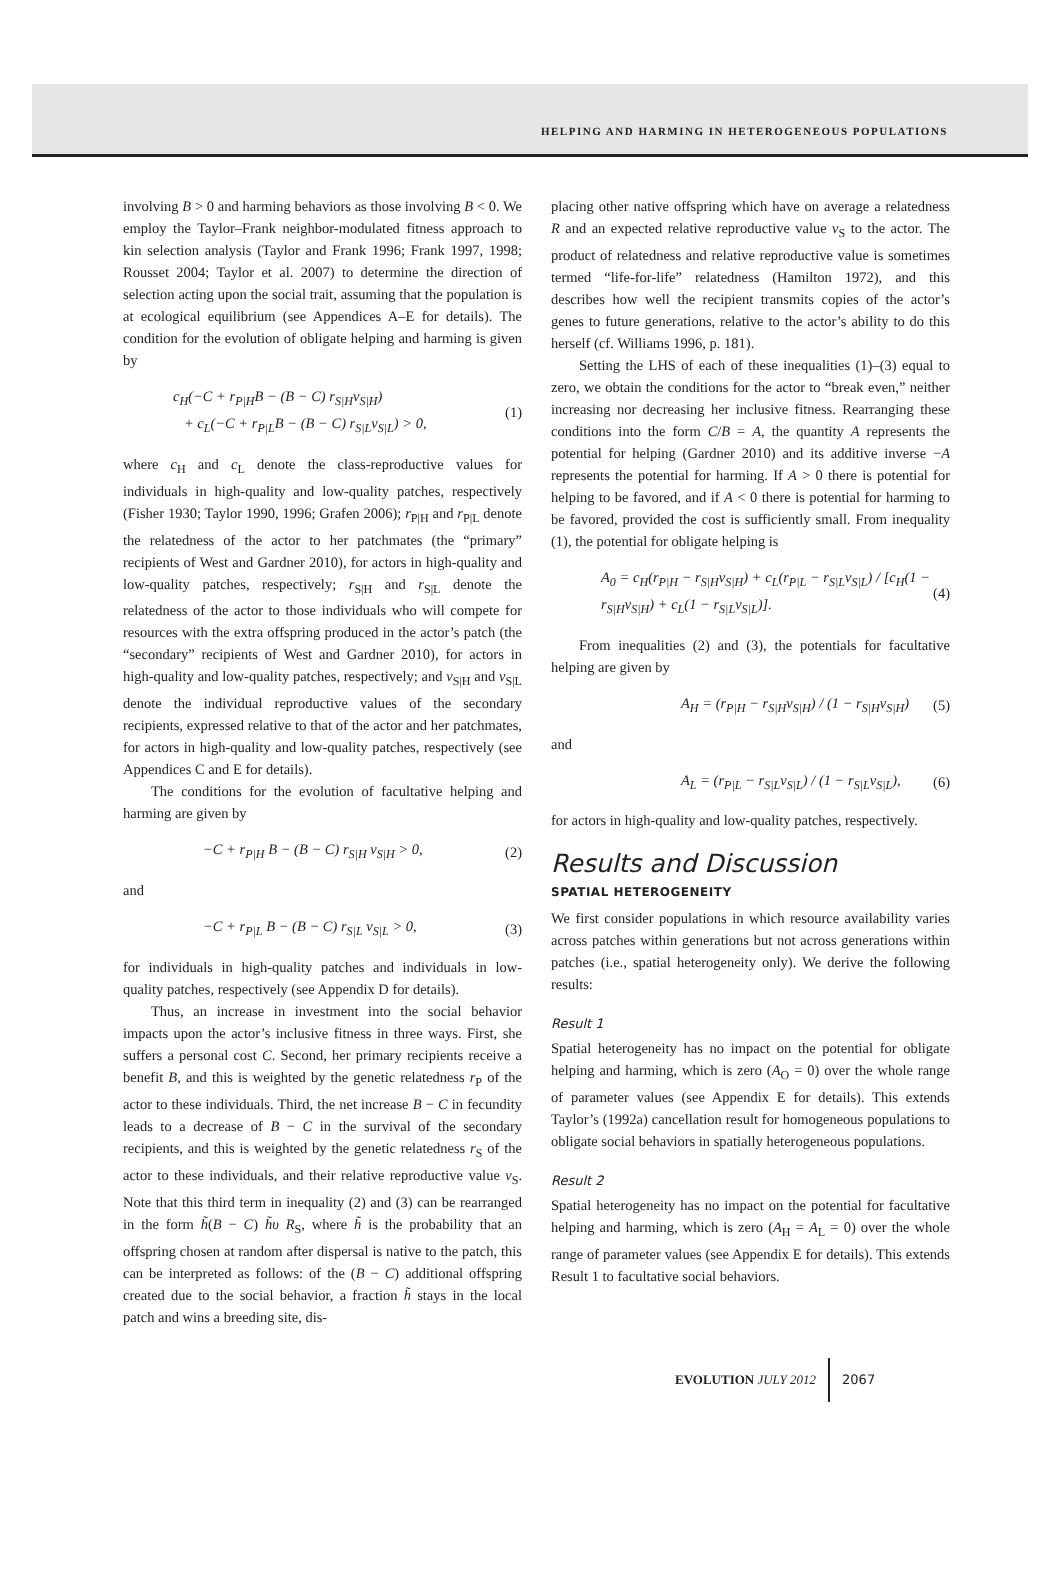HELPING AND HARMING IN HETEROGENEOUS POPULATIONS
involving B > 0 and harming behaviors as those involving B < 0. We employ the Taylor–Frank neighbor-modulated fitness approach to kin selection analysis (Taylor and Frank 1996; Frank 1997, 1998; Rousset 2004; Taylor et al. 2007) to determine the direction of selection acting upon the social trait, assuming that the population is at ecological equilibrium (see Appendices A–E for details). The condition for the evolution of obligate helping and harming is given by
c<sub>H</sub>(−C + r<sub>P|H</sub>B − (B − C) r<sub>S|H</sub>v<sub>S|H</sub>)
+ c<sub>L</sub>(−C + r<sub>P|L</sub>B − (B − C) r<sub>S|L</sub>v<sub>S|L</sub>) > 0,
(1)
where c<sub>H</sub> and c<sub>L</sub> denote the class-reproductive values for individuals in high-quality and low-quality patches, respectively (Fisher 1930; Taylor 1990, 1996; Grafen 2006); r<sub>P|H</sub> and r<sub>P|L</sub> denote the relatedness of the actor to her patchmates (the “primary” recipients of West and Gardner 2010), for actors in high-quality and low-quality patches, respectively; r<sub>S|H</sub> and r<sub>S|L</sub> denote the relatedness of the actor to those individuals who will compete for resources with the extra offspring produced in the actor’s patch (the “secondary” recipients of West and Gardner 2010), for actors in high-quality and low-quality patches, respectively; and v<sub>S|H</sub> and v<sub>S|L</sub> denote the individual reproductive values of the secondary recipients, expressed relative to that of the actor and her patchmates, for actors in high-quality and low-quality patches, respectively (see Appendices C and E for details).
The conditions for the evolution of facultative helping and harming are given by
−C + r<sub>P|H</sub> B − (B − C) r<sub>S|H</sub> v<sub>S|H</sub> > 0,
(2)
and
−C + r<sub>P|L</sub> B − (B − C) r<sub>S|L</sub> v<sub>S|L</sub> > 0,
(3)
for individuals in high-quality patches and individuals in low-quality patches, respectively (see Appendix D for details).
Thus, an increase in investment into the social behavior impacts upon the actor’s inclusive fitness in three ways. First, she suffers a personal cost C. Second, her primary recipients receive a benefit B, and this is weighted by the genetic relatedness r<sub>P</sub> of the actor to these individuals. Third, the net increase B − C in fecundity leads to a decrease of B − C in the survival of the secondary recipients, and this is weighted by the genetic relatedness r<sub>S</sub> of the actor to these individuals, and their relative reproductive value v<sub>S</sub>. Note that this third term in inequality (2) and (3) can be rearranged in the form h̃(B − C) h̃υ R<sub>S</sub>, where h̃ is the probability that an offspring chosen at random after dispersal is native to the patch, this can be interpreted as follows: of the (B − C) additional offspring created due to the social behavior, a fraction h̃ stays in the local patch and wins a breeding site, dis-
placing other native offspring which have on average a relatedness R and an expected relative reproductive value v<sub>S</sub> to the actor. The product of relatedness and relative reproductive value is sometimes termed “life-for-life” relatedness (Hamilton 1972), and this describes how well the recipient transmits copies of the actor’s genes to future generations, relative to the actor’s ability to do this herself (cf. Williams 1996, p. 181).
Setting the LHS of each of these inequalities (1)–(3) equal to zero, we obtain the conditions for the actor to “break even,” neither increasing nor decreasing her inclusive fitness. Rearranging these conditions into the form C/B = A, the quantity A represents the potential for helping (Gardner 2010) and its additive inverse −A represents the potential for harming. If A > 0 there is potential for helping to be favored, and if A < 0 there is potential for harming to be favored, provided the cost is sufficiently small. From inequality (1), the potential for obligate helping is
A<sub>0</sub> = c<sub>H</sub>(r<sub>P|H</sub> − r<sub>S|H</sub>v<sub>S|H</sub>) + c<sub>L</sub>(r<sub>P|L</sub> − r<sub>S|L</sub>v<sub>S|L</sub>) / [c<sub>H</sub>(1 − r<sub>S|H</sub>v<sub>S|H</sub>) + c<sub>L</sub>(1 − r<sub>S|L</sub>v<sub>S|L</sub>)].
(4)
From inequalities (2) and (3), the potentials for facultative helping are given by
A<sub>H</sub> = (r<sub>P|H</sub> − r<sub>S|H</sub>v<sub>S|H</sub>) / (1 − r<sub>S|H</sub>v<sub>S|H</sub>)
(5)
and
A<sub>L</sub> = (r<sub>P|L</sub> − r<sub>S|L</sub>v<sub>S|L</sub>) / (1 − r<sub>S|L</sub>v<sub>S|L</sub>),
(6)
for actors in high-quality and low-quality patches, respectively.
Results and Discussion
SPATIAL HETEROGENEITY
We first consider populations in which resource availability varies across patches within generations but not across generations within patches (i.e., spatial heterogeneity only). We derive the following results:
Result 1
Spatial heterogeneity has no impact on the potential for obligate helping and harming, which is zero (A<sub>O</sub> = 0) over the whole range of parameter values (see Appendix E for details). This extends Taylor’s (1992a) cancellation result for homogeneous populations to obligate social behaviors in spatially heterogeneous populations.
Result 2
Spatial heterogeneity has no impact on the potential for facultative helping and harming, which is zero (A<sub>H</sub> = A<sub>L</sub> = 0) over the whole range of parameter values (see Appendix E for details). This extends Result 1 to facultative social behaviors.
EVOLUTION JULY 2012 2067